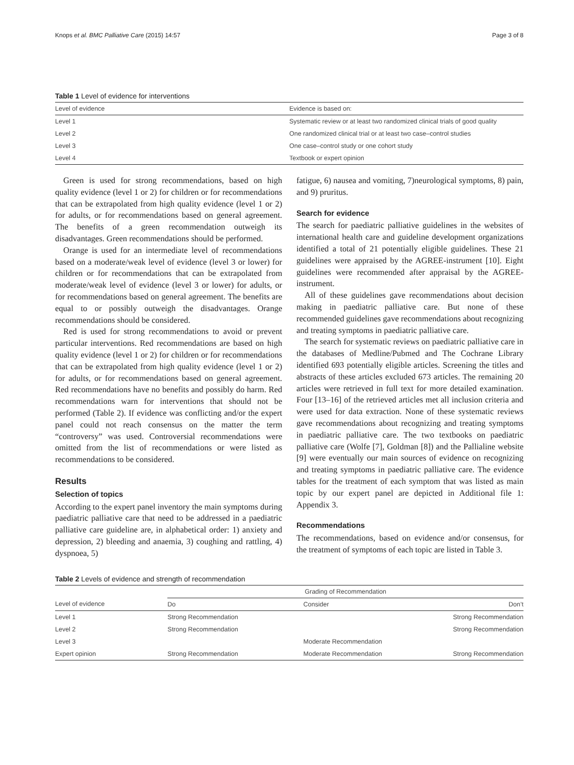Knops et al. BMC Palliative Care (2015) 14:57 Page 3 of 8
Table 1 Level of evidence for interventions
| Level of evidence | Evidence is based on: |
| --- | --- |
| Level 1 | Systematic review or at least two randomized clinical trials of good quality |
| Level 2 | One randomized clinical trial or at least two case–control studies |
| Level 3 | One case–control study or one cohort study |
| Level 4 | Textbook or expert opinion |
Green is used for strong recommendations, based on high quality evidence (level 1 or 2) for children or for recommendations that can be extrapolated from high quality evidence (level 1 or 2) for adults, or for recommendations based on general agreement. The benefits of a green recommendation outweigh its disadvantages. Green recommendations should be performed.
Orange is used for an intermediate level of recommendations based on a moderate/weak level of evidence (level 3 or lower) for children or for recommendations that can be extrapolated from moderate/weak level of evidence (level 3 or lower) for adults, or for recommendations based on general agreement. The benefits are equal to or possibly outweigh the disadvantages. Orange recommendations should be considered.
Red is used for strong recommendations to avoid or prevent particular interventions. Red recommendations are based on high quality evidence (level 1 or 2) for children or for recommendations that can be extrapolated from high quality evidence (level 1 or 2) for adults, or for recommendations based on general agreement. Red recommendations have no benefits and possibly do harm. Red recommendations warn for interventions that should not be performed (Table 2). If evidence was conflicting and/or the expert panel could not reach consensus on the matter the term “controversy” was used. Controversial recommendations were omitted from the list of recommendations or were listed as recommendations to be considered.
Results
Selection of topics
According to the expert panel inventory the main symptoms during paediatric palliative care that need to be addressed in a paediatric palliative care guideline are, in alphabetical order: 1) anxiety and depression, 2) bleeding and anaemia, 3) coughing and rattling, 4) dyspnoea, 5)
fatigue, 6) nausea and vomiting, 7)neurological symptoms, 8) pain, and 9) pruritus.
Search for evidence
The search for paediatric palliative guidelines in the websites of international health care and guideline development organizations identified a total of 21 potentially eligible guidelines. These 21 guidelines were appraised by the AGREE-instrument [10]. Eight guidelines were recommended after appraisal by the AGREE-instrument.
All of these guidelines gave recommendations about decision making in paediatric palliative care. But none of these recommended guidelines gave recommendations about recognizing and treating symptoms in paediatric palliative care.
The search for systematic reviews on paediatric palliative care in the databases of Medline/Pubmed and The Cochrane Library identified 693 potentially eligible articles. Screening the titles and abstracts of these articles excluded 673 articles. The remaining 20 articles were retrieved in full text for more detailed examination. Four [13–16] of the retrieved articles met all inclusion criteria and were used for data extraction. None of these systematic reviews gave recommendations about recognizing and treating symptoms in paediatric palliative care. The two textbooks on paediatric palliative care (Wolfe [7], Goldman [8]) and the Pallialine website [9] were eventually our main sources of evidence on recognizing and treating symptoms in paediatric palliative care. The evidence tables for the treatment of each symptom that was listed as main topic by our expert panel are depicted in Additional file 1: Appendix 3.
Recommendations
The recommendations, based on evidence and/or consensus, for the treatment of symptoms of each topic are listed in Table 3.
Table 2 Levels of evidence and strength of recommendation
| | Grading of Recommendation | | |
| --- | --- | --- | --- |
| Level of evidence | Do | Consider | Don’t |
| Level 1 | Strong Recommendation | | Strong Recommendation |
| Level 2 | Strong Recommendation | | Strong Recommendation |
| Level 3 | | Moderate Recommendation | |
| Expert opinion | Strong Recommendation | Moderate Recommendation | Strong Recommendation |